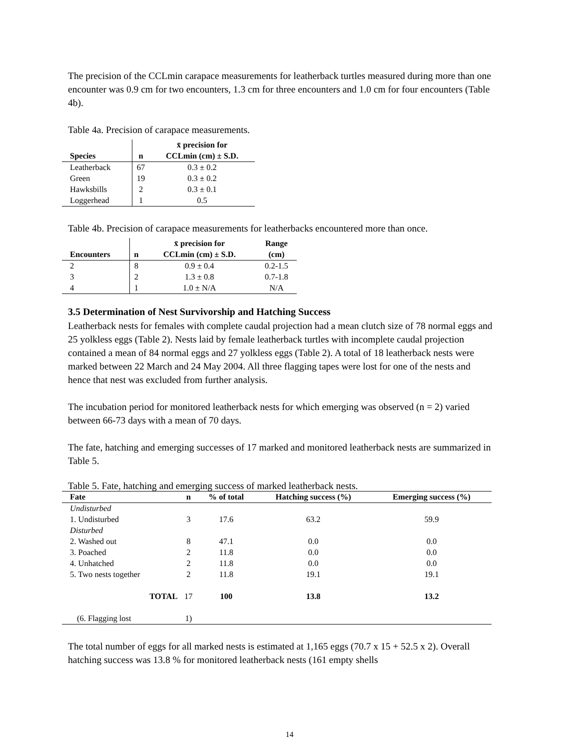The precision of the CCLmin carapace measurements for leatherback turtles measured during more than one encounter was 0.9 cm for two encounters, 1.3 cm for three encounters and 1.0 cm for four encounters (Table 4b).
Table 4a. Precision of carapace measurements.
| Species | n | x̄ precision for CCLmin (cm) ± S.D. |
| --- | --- | --- |
| Leatherback | 67 | 0.3 ± 0.2 |
| Green | 19 | 0.3 ± 0.2 |
| Hawksbills | 2 | 0.3 ± 0.1 |
| Loggerhead | 1 | 0.5 |
Table 4b. Precision of carapace measurements for leatherbacks encountered more than once.
| Encounters | n | x̄ precision for CCLmin (cm) ± S.D. | Range (cm) |
| --- | --- | --- | --- |
| 2 | 8 | 0.9 ± 0.4 | 0.2-1.5 |
| 3 | 2 | 1.3 ± 0.8 | 0.7-1.8 |
| 4 | 1 | 1.0 ± N/A | N/A |
3.5 Determination of Nest Survivorship and Hatching Success
Leatherback nests for females with complete caudal projection had a mean clutch size of 78 normal eggs and 25 yolkless eggs (Table 2). Nests laid by female leatherback turtles with incomplete caudal projection contained a mean of 84 normal eggs and 27 yolkless eggs (Table 2). A total of 18 leatherback nests were marked between 22 March and 24 May 2004. All three flagging tapes were lost for one of the nests and hence that nest was excluded from further analysis.
The incubation period for monitored leatherback nests for which emerging was observed (n = 2) varied between 66-73 days with a mean of 70 days.
The fate, hatching and emerging successes of 17 marked and monitored leatherback nests are summarized in Table 5.
Table 5. Fate, hatching and emerging success of marked leatherback nests.
| Fate | n | % of total | Hatching success (%) | Emerging success (%) |
| --- | --- | --- | --- | --- |
| Undisturbed | | | | |
| 1. Undisturbed | 3 | 17.6 | 63.2 | 59.9 |
| Disturbed | | | | |
| 2. Washed out | 8 | 47.1 | 0.0 | 0.0 |
| 3. Poached | 2 | 11.8 | 0.0 | 0.0 |
| 4. Unhatched | 2 | 11.8 | 0.0 | 0.0 |
| 5. Two nests together | 2 | 11.8 | 19.1 | 19.1 |
| TOTAL | 17 | 100 | 13.8 | 13.2 |
| (6. Flagging lost | 1) | | | |
The total number of eggs for all marked nests is estimated at 1,165 eggs (70.7 x 15 + 52.5 x 2). Overall hatching success was 13.8 % for monitored leatherback nests (161 empty shells
14